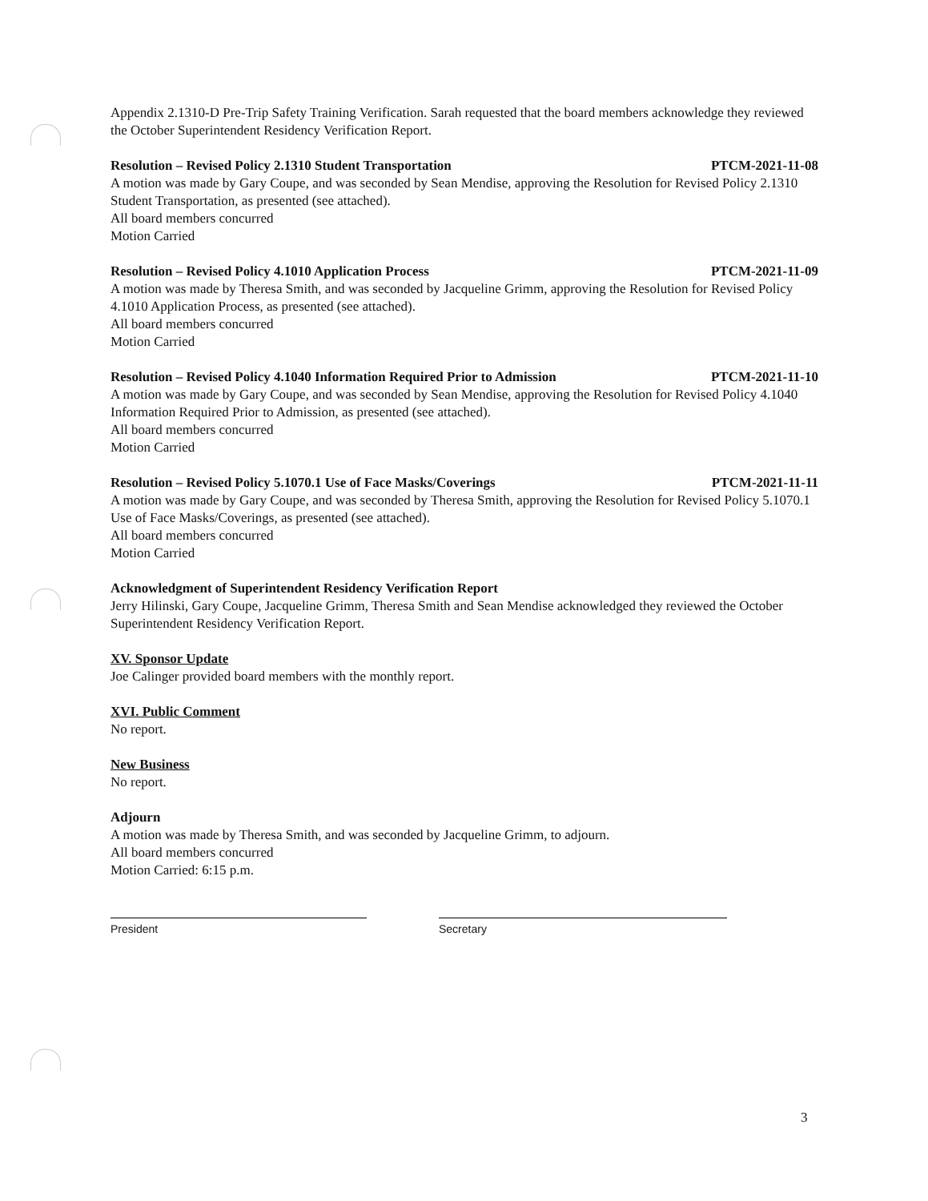Appendix 2.1310-D Pre-Trip Safety Training Verification. Sarah requested that the board members acknowledge they reviewed the October Superintendent Residency Verification Report.
Resolution – Revised Policy 2.1310 Student Transportation PTCM-2021-11-08
A motion was made by Gary Coupe, and was seconded by Sean Mendise, approving the Resolution for Revised Policy 2.1310 Student Transportation, as presented (see attached).
All board members concurred
Motion Carried
Resolution – Revised Policy 4.1010 Application Process PTCM-2021-11-09
A motion was made by Theresa Smith, and was seconded by Jacqueline Grimm, approving the Resolution for Revised Policy 4.1010 Application Process, as presented (see attached).
All board members concurred
Motion Carried
Resolution – Revised Policy 4.1040 Information Required Prior to Admission PTCM-2021-11-10
A motion was made by Gary Coupe, and was seconded by Sean Mendise, approving the Resolution for Revised Policy 4.1040 Information Required Prior to Admission, as presented (see attached).
All board members concurred
Motion Carried
Resolution – Revised Policy 5.1070.1 Use of Face Masks/Coverings PTCM-2021-11-11
A motion was made by Gary Coupe, and was seconded by Theresa Smith, approving the Resolution for Revised Policy 5.1070.1 Use of Face Masks/Coverings, as presented (see attached).
All board members concurred
Motion Carried
Acknowledgment of Superintendent Residency Verification Report
Jerry Hilinski, Gary Coupe, Jacqueline Grimm, Theresa Smith and Sean Mendise acknowledged they reviewed the October Superintendent Residency Verification Report.
XV. Sponsor Update
Joe Calinger provided board members with the monthly report.
XVI. Public Comment
No report.
New Business
No report.
Adjourn
A motion was made by Theresa Smith, and was seconded by Jacqueline Grimm, to adjourn.
All board members concurred
Motion Carried: 6:15 p.m.
President Secretary
3